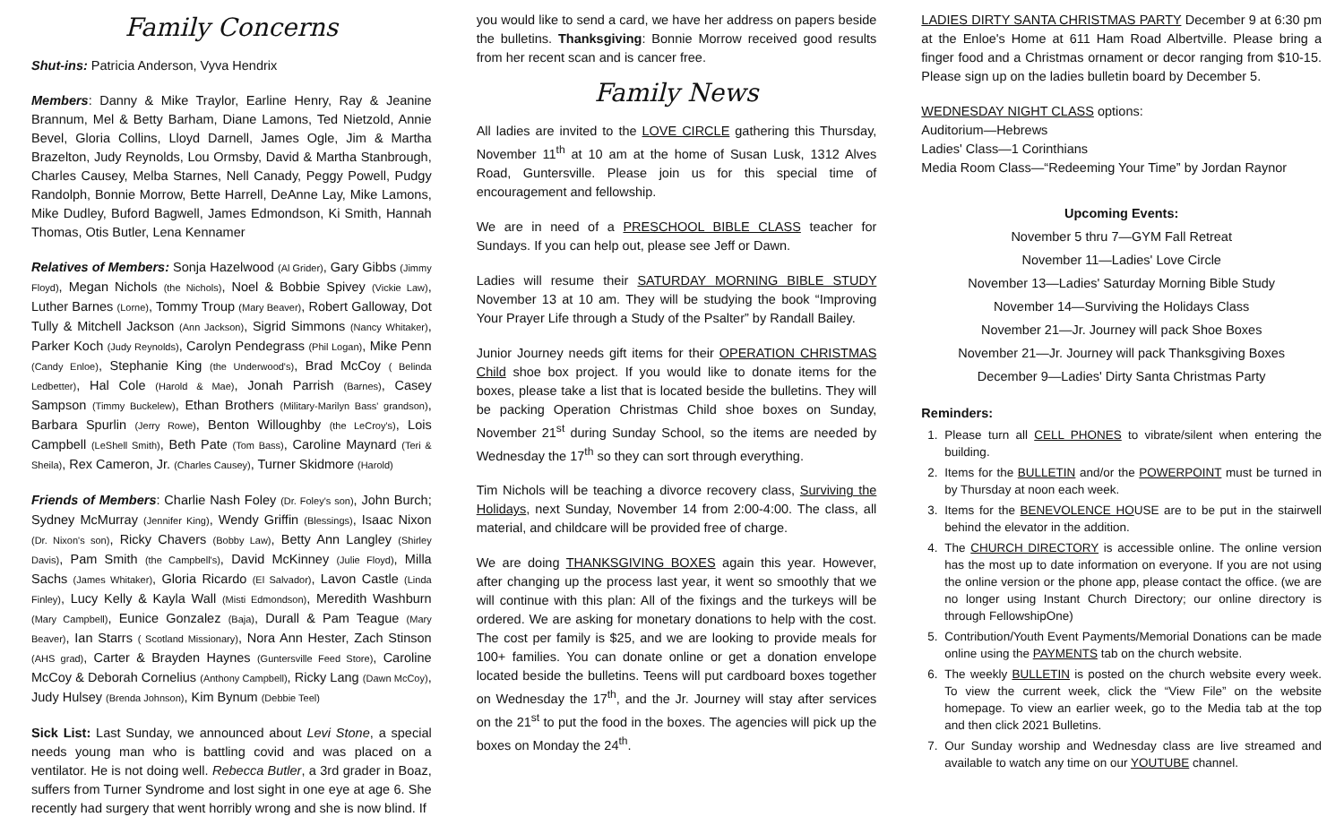Family Concerns
Shut-ins: Patricia Anderson, Vyva Hendrix
Members: Danny & Mike Traylor, Earline Henry, Ray & Jeanine Brannum, Mel & Betty Barham, Diane Lamons, Ted Nietzold, Annie Bevel, Gloria Collins, Lloyd Darnell, James Ogle, Jim & Martha Brazelton, Judy Reynolds, Lou Ormsby, David & Martha Stanbrough, Charles Causey, Melba Starnes, Nell Canady, Peggy Powell, Pudgy Randolph, Bonnie Morrow, Bette Harrell, DeAnne Lay, Mike Lamons, Mike Dudley, Buford Bagwell, James Edmondson, Ki Smith, Hannah Thomas, Otis Butler, Lena Kennamer
Relatives of Members: Sonja Hazelwood (Al Grider), Gary Gibbs (Jimmy Floyd), Megan Nichols (the Nichols), Noel & Bobbie Spivey (Vickie Law), Luther Barnes (Lorne), Tommy Troup (Mary Beaver), Robert Galloway, Dot Tully & Mitchell Jackson (Ann Jackson), Sigrid Simmons (Nancy Whitaker), Parker Koch (Judy Reynolds), Carolyn Pendegrass (Phil Logan), Mike Penn (Candy Enloe), Stephanie King (the Underwood's), Brad McCoy ( Belinda Ledbetter), Hal Cole (Harold & Mae), Jonah Parrish (Barnes), Casey Sampson (Timmy Buckelew), Ethan Brothers (Military-Marilyn Bass' grandson), Barbara Spurlin (Jerry Rowe), Benton Willoughby (the LeCroy's), Lois Campbell (LeShell Smith), Beth Pate (Tom Bass), Caroline Maynard (Teri & Sheila), Rex Cameron, Jr. (Charles Causey), Turner Skidmore (Harold)
Friends of Members: Charlie Nash Foley (Dr. Foley's son), John Burch; Sydney McMurray (Jennifer King), Wendy Griffin (Blessings), Isaac Nixon (Dr. Nixon's son), Ricky Chavers (Bobby Law), Betty Ann Langley (Shirley Davis), Pam Smith (the Campbell's), David McKinney (Julie Floyd), Milla Sachs (James Whitaker), Gloria Ricardo (El Salvador), Lavon Castle (Linda Finley), Lucy Kelly & Kayla Wall (Misti Edmondson), Meredith Washburn (Mary Campbell), Eunice Gonzalez (Baja), Durall & Pam Teague (Mary Beaver), Ian Starrs ( Scotland Missionary), Nora Ann Hester, Zach Stinson (AHS grad), Carter & Brayden Haynes (Guntersville Feed Store), Caroline McCoy & Deborah Cornelius (Anthony Campbell), Ricky Lang (Dawn McCoy), Judy Hulsey (Brenda Johnson), Kim Bynum (Debbie Teel)
Sick List: Last Sunday, we announced about Levi Stone, a special needs young man who is battling covid and was placed on a ventilator. He is not doing well. Rebecca Butler, a 3rd grader in Boaz, suffers from Turner Syndrome and lost sight in one eye at age 6. She recently had surgery that went horribly wrong and she is now blind. If
you would like to send a card, we have her address on papers beside the bulletins. Thanksgiving: Bonnie Morrow received good results from her recent scan and is cancer free.
Family News
All ladies are invited to the LOVE CIRCLE gathering this Thursday, November 11<sup>th</sup> at 10 am at the home of Susan Lusk, 1312 Alves Road, Guntersville. Please join us for this special time of encouragement and fellowship.
We are in need of a PRESCHOOL BIBLE CLASS teacher for Sundays. If you can help out, please see Jeff or Dawn.
Ladies will resume their SATURDAY MORNING BIBLE STUDY November 13 at 10 am. They will be studying the book “Improving Your Prayer Life through a Study of the Psalter” by Randall Bailey.
Junior Journey needs gift items for their OPERATION CHRISTMAS Child shoe box project. If you would like to donate items for the boxes, please take a list that is located beside the bulletins. They will be packing Operation Christmas Child shoe boxes on Sunday, November 21<sup>st</sup> during Sunday School, so the items are needed by Wednesday the 17<sup>th</sup> so they can sort through everything.
Tim Nichols will be teaching a divorce recovery class, Surviving the Holidays, next Sunday, November 14 from 2:00-4:00. The class, all material, and childcare will be provided free of charge.
We are doing THANKSGIVING BOXES again this year. However, after changing up the process last year, it went so smoothly that we will continue with this plan: All of the fixings and the turkeys will be ordered. We are asking for monetary donations to help with the cost. The cost per family is $25, and we are looking to provide meals for 100+ families. You can donate online or get a donation envelope located beside the bulletins. Teens will put cardboard boxes together on Wednesday the 17<sup>th</sup>, and the Jr. Journey will stay after services on the 21<sup>st</sup> to put the food in the boxes. The agencies will pick up the boxes on Monday the 24<sup>th</sup>.
LADIES DIRTY SANTA CHRISTMAS PARTY December 9 at 6:30 pm at the Enloe's Home at 611 Ham Road Albertville. Please bring a finger food and a Christmas ornament or decor ranging from $10-15. Please sign up on the ladies bulletin board by December 5.
WEDNESDAY NIGHT CLASS options:
Auditorium—Hebrews
Ladies' Class—1 Corinthians
Media Room Class—“Redeeming Your Time” by Jordan Raynor
Upcoming Events:
November 5 thru 7—GYM Fall Retreat
November 11—Ladies' Love Circle
November 13—Ladies' Saturday Morning Bible Study
November 14—Surviving the Holidays Class
November 21—Jr. Journey will pack Shoe Boxes
November 21—Jr. Journey will pack Thanksgiving Boxes
December 9—Ladies' Dirty Santa Christmas Party
Reminders:
1. Please turn all CELL PHONES to vibrate/silent when entering the building.
2. Items for the BULLETIN and/or the POWERPOINT must be turned in by Thursday at noon each week.
3. Items for the BENEVOLENCE HOUSE are to be put in the stairwell behind the elevator in the addition.
4. The CHURCH DIRECTORY is accessible online. The online version has the most up to date information on everyone. If you are not using the online version or the phone app, please contact the office. (we are no longer using Instant Church Directory; our online directory is through FellowshipOne)
5. Contribution/Youth Event Payments/Memorial Donations can be made online using the PAYMENTS tab on the church website.
6. The weekly BULLETIN is posted on the church website every week. To view the current week, click the “View File” on the website homepage. To view an earlier week, go to the Media tab at the top and then click 2021 Bulletins.
7. Our Sunday worship and Wednesday class are live streamed and available to watch any time on our YOUTUBE channel.